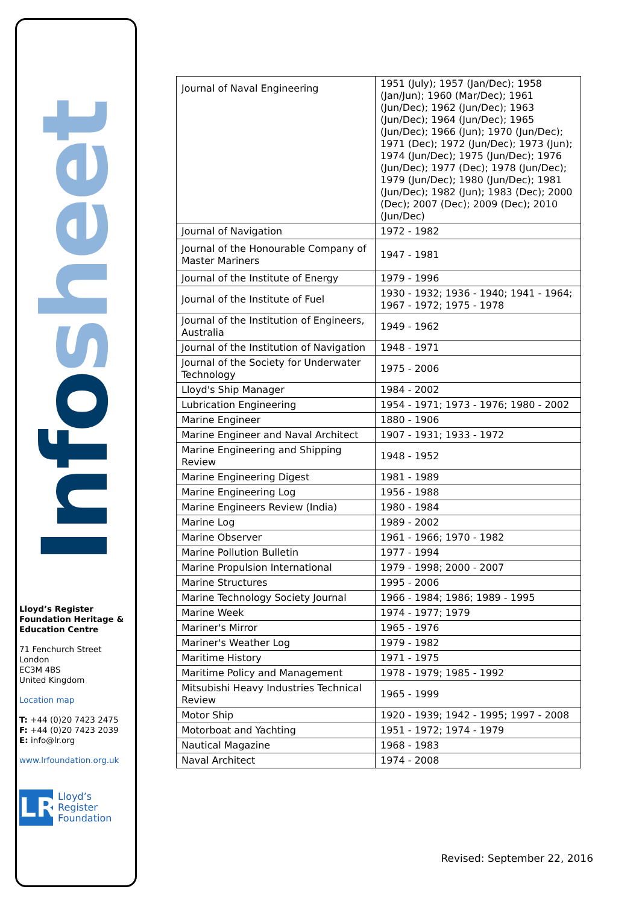Infosheet
Lloyd’s Register Foundation Heritage & Education Centre
71 Fenchurch Street
London
EC3M 4BS
United Kingdom
Location map
T: +44 (0)20 7423 2475
F: +44 (0)20 7423 2039
E: info@lr.org
www.lrfoundation.org.uk
LR
Lloyd’s Register
Foundation
| Journal of Naval Engineering | 1951 (July); 1957 (Jan/Dec); 1958 (Jan/Jun); 1960 (Mar/Dec); 1961 (Jun/Dec); 1962 (Jun/Dec); 1963 (Jun/Dec); 1964 (Jun/Dec); 1965 (Jun/Dec); 1966 (Jun); 1970 (Jun/Dec); 1971 (Dec); 1972 (Jun/Dec); 1973 (Jun); 1974 (Jun/Dec); 1975 (Jun/Dec); 1976 (Jun/Dec); 1977 (Dec); 1978 (Jun/Dec); 1979 (Jun/Dec); 1980 (Jun/Dec); 1981 (Jun/Dec); 1982 (Jun); 1983 (Dec); 2000 (Dec); 2007 (Dec); 2009 (Dec); 2010 (Jun/Dec) |
| Journal of Navigation | 1972 - 1982 |
| Journal of the Honourable Company of Master Mariners | 1947 - 1981 |
| Journal of the Institute of Energy | 1979 - 1996 |
| Journal of the Institute of Fuel | 1930 - 1932; 1936 - 1940; 1941 - 1964; 1967 - 1972; 1975 - 1978 |
| Journal of the Institution of Engineers, Australia | 1949 - 1962 |
| Journal of the Institution of Navigation | 1948 - 1971 |
| Journal of the Society for Underwater Technology | 1975 - 2006 |
| Lloyd's Ship Manager | 1984 - 2002 |
| Lubrication Engineering | 1954 - 1971; 1973 - 1976; 1980 - 2002 |
| Marine Engineer | 1880 - 1906 |
| Marine Engineer and Naval Architect | 1907 - 1931; 1933 - 1972 |
| Marine Engineering and Shipping Review | 1948 - 1952 |
| Marine Engineering Digest | 1981 - 1989 |
| Marine Engineering Log | 1956 - 1988 |
| Marine Engineers Review (India) | 1980 - 1984 |
| Marine Log | 1989 - 2002 |
| Marine Observer | 1961 - 1966; 1970 - 1982 |
| Marine Pollution Bulletin | 1977 - 1994 |
| Marine Propulsion International | 1979 - 1998; 2000 - 2007 |
| Marine Structures | 1995 - 2006 |
| Marine Technology Society Journal | 1966 - 1984; 1986; 1989 - 1995 |
| Marine Week | 1974 - 1977; 1979 |
| Mariner's Mirror | 1965 - 1976 |
| Mariner's Weather Log | 1979 - 1982 |
| Maritime History | 1971 - 1975 |
| Maritime Policy and Management | 1978 - 1979; 1985 - 1992 |
| Mitsubishi Heavy Industries Technical Review | 1965 - 1999 |
| Motor Ship | 1920 - 1939; 1942 - 1995; 1997 - 2008 |
| Motorboat and Yachting | 1951 - 1972; 1974 - 1979 |
| Nautical Magazine | 1968 - 1983 |
| Naval Architect | 1974 - 2008 |
Revised: September 22, 2016